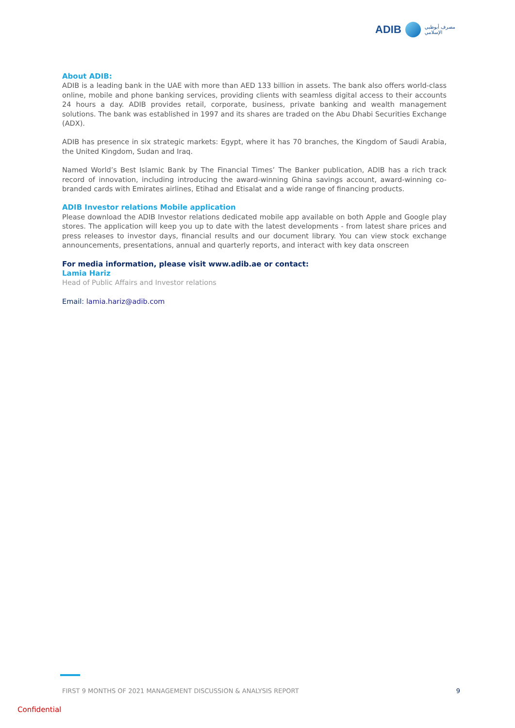ADIB مصرف أبوظبي
الإسلامي
About ADIB:
ADIB is a leading bank in the UAE with more than AED 133 billion in assets. The bank also offers world-class online, mobile and phone banking services, providing clients with seamless digital access to their accounts 24 hours a day. ADIB provides retail, corporate, business, private banking and wealth management solutions. The bank was established in 1997 and its shares are traded on the Abu Dhabi Securities Exchange (ADX).
ADIB has presence in six strategic markets: Egypt, where it has 70 branches, the Kingdom of Saudi Arabia, the United Kingdom, Sudan and Iraq.
Named World’s Best Islamic Bank by The Financial Times’ The Banker publication, ADIB has a rich track record of innovation, including introducing the award-winning Ghina savings account, award-winning co-branded cards with Emirates airlines, Etihad and Etisalat and a wide range of financing products.
ADIB Investor relations Mobile application
Please download the ADIB Investor relations dedicated mobile app available on both Apple and Google play stores. The application will keep you up to date with the latest developments - from latest share prices and press releases to investor days, financial results and our document library. You can view stock exchange announcements, presentations, annual and quarterly reports, and interact with key data onscreen
For media information, please visit www.adib.ae or contact:
Lamia Hariz
Head of Public Affairs and Investor relations
Email: lamia.hariz@adib.com
FIRST 9 MONTHS OF 2021 MANAGEMENT DISCUSSION & ANALYSIS REPORT 9
Confidential